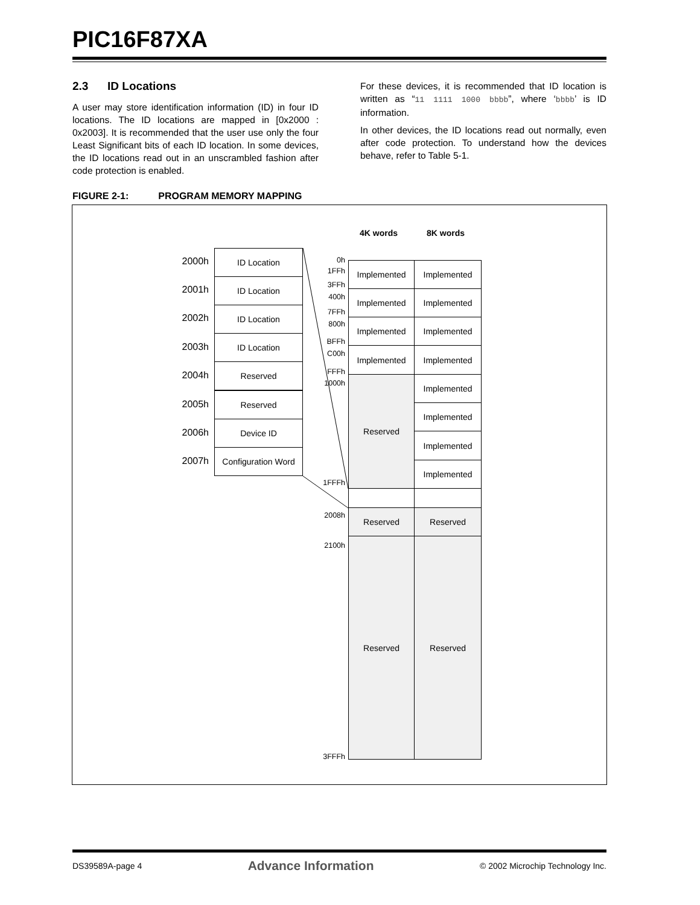PIC16F87XA
2.3 ID Locations
A user may store identification information (ID) in four ID locations. The ID locations are mapped in [0x2000 : 0x2003]. It is recommended that the user use only the four Least Significant bits of each ID location. In some devices, the ID locations read out in an unscrambled fashion after code protection is enabled.
For these devices, it is recommended that ID location is written as “11 1111 1000 bbbb”, where ‘bbbb’ is ID information.
In other devices, the ID locations read out normally, even after code protection. To understand how the devices behave, refer to Table 5-1.
FIGURE 2-1: PROGRAM MEMORY MAPPING
4K words 8K words
2000h
ID Location
2001h
ID Location
2002h
ID Location
2003h
ID Location
2004h
Reserved
2005h
Reserved
2006h
Device ID
2007h
Configuration Word
0h
1FFh
3FFh
400h
7FFh
800h
BFFh
C00h
FFFh
1000h
1FFFh
2008h
2100h
3FFFh
Implemented Implemented
Implemented Implemented
Implemented Implemented
Implemented Implemented
Reserved Implemented
Implemented
Implemented
Implemented
Reserved Reserved
Reserved Reserved
DS39589A-page 4 Advance Information © 2002 Microchip Technology Inc.